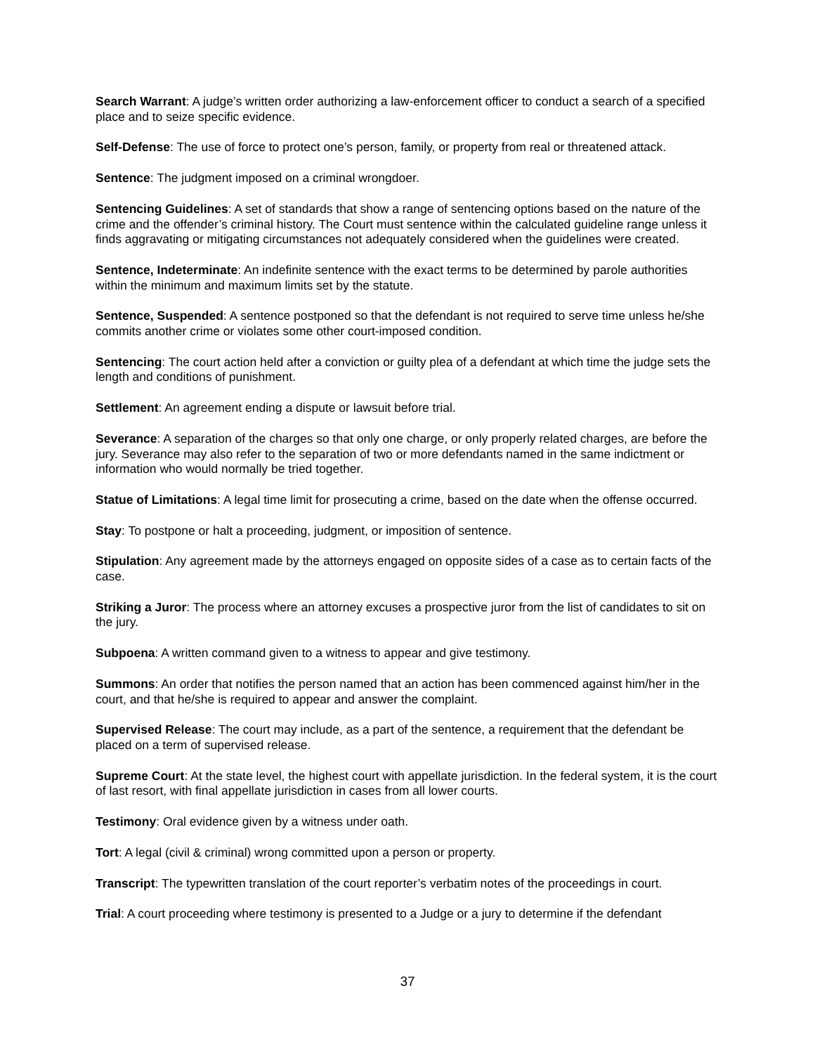Search Warrant: A judge’s written order authorizing a law-enforcement officer to conduct a search of a specified place and to seize specific evidence.
Self-Defense: The use of force to protect one’s person, family, or property from real or threatened attack.
Sentence: The judgment imposed on a criminal wrongdoer.
Sentencing Guidelines: A set of standards that show a range of sentencing options based on the nature of the crime and the offender’s criminal history. The Court must sentence within the calculated guideline range unless it finds aggravating or mitigating circumstances not adequately considered when the guidelines were created.
Sentence, Indeterminate: An indefinite sentence with the exact terms to be determined by parole authorities within the minimum and maximum limits set by the statute.
Sentence, Suspended: A sentence postponed so that the defendant is not required to serve time unless he/she commits another crime or violates some other court-imposed condition.
Sentencing: The court action held after a conviction or guilty plea of a defendant at which time the judge sets the length and conditions of punishment.
Settlement: An agreement ending a dispute or lawsuit before trial.
Severance: A separation of the charges so that only one charge, or only properly related charges, are before the jury. Severance may also refer to the separation of two or more defendants named in the same indictment or information who would normally be tried together.
Statue of Limitations: A legal time limit for prosecuting a crime, based on the date when the offense occurred.
Stay: To postpone or halt a proceeding, judgment, or imposition of sentence.
Stipulation: Any agreement made by the attorneys engaged on opposite sides of a case as to certain facts of the case.
Striking a Juror: The process where an attorney excuses a prospective juror from the list of candidates to sit on the jury.
Subpoena: A written command given to a witness to appear and give testimony.
Summons: An order that notifies the person named that an action has been commenced against him/her in the court, and that he/she is required to appear and answer the complaint.
Supervised Release: The court may include, as a part of the sentence, a requirement that the defendant be placed on a term of supervised release.
Supreme Court: At the state level, the highest court with appellate jurisdiction. In the federal system, it is the court of last resort, with final appellate jurisdiction in cases from all lower courts.
Testimony: Oral evidence given by a witness under oath.
Tort: A legal (civil & criminal) wrong committed upon a person or property.
Transcript: The typewritten translation of the court reporter’s verbatim notes of the proceedings in court.
Trial: A court proceeding where testimony is presented to a Judge or a jury to determine if the defendant
37